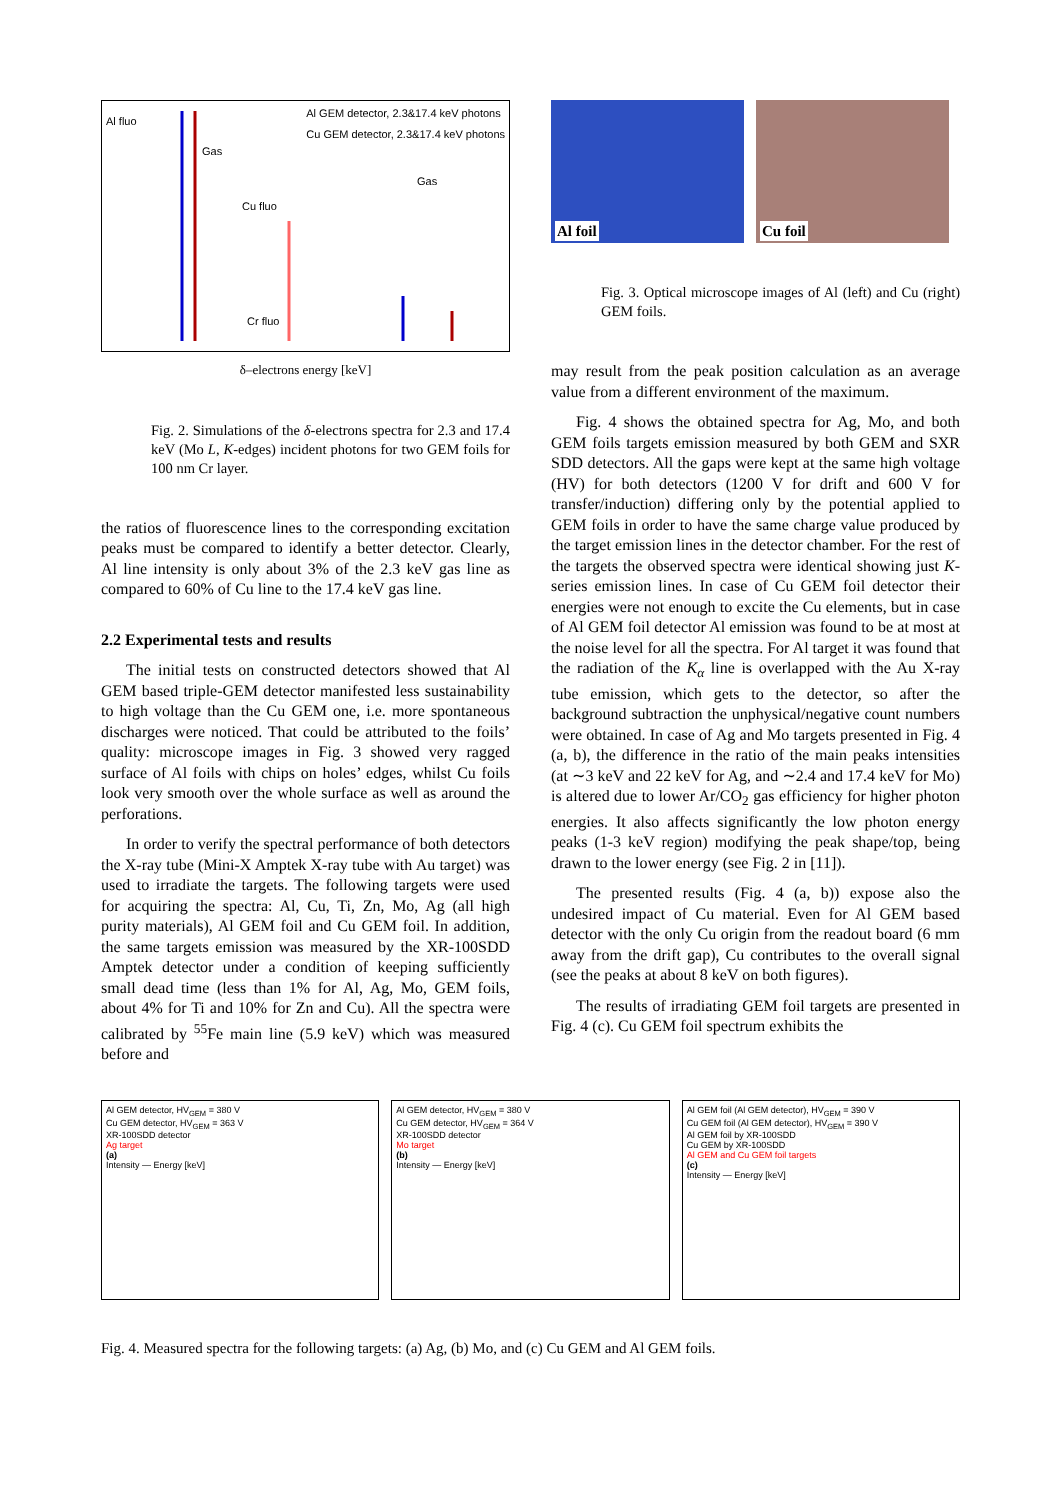Al GEM detector, 2.3&17.4 keV photons
Cu GEM detector, 2.3&17.4 keV photons
Al fluo
Gas
Cu fluo
Gas
Cr fluo
δ–electrons energy [keV]
Fig. 2. Simulations of the δ-electrons spectra for 2.3 and 17.4 keV (Mo L, K-edges) incident photons for two GEM foils for 100 nm Cr layer.
the ratios of fluorescence lines to the corresponding excitation peaks must be compared to identify a better detector. Clearly, Al line intensity is only about 3% of the 2.3 keV gas line as compared to 60% of Cu line to the 17.4 keV gas line.
2.2 Experimental tests and results
The initial tests on constructed detectors showed that Al GEM based triple-GEM detector manifested less sustainability to high voltage than the Cu GEM one, i.e. more spontaneous discharges were noticed. That could be attributed to the foils’ quality: microscope images in Fig. 3 showed very ragged surface of Al foils with chips on holes’ edges, whilst Cu foils look very smooth over the whole surface as well as around the perforations.
In order to verify the spectral performance of both detectors the X-ray tube (Mini-X Amptek X-ray tube with Au target) was used to irradiate the targets. The following targets were used for acquiring the spectra: Al, Cu, Ti, Zn, Mo, Ag (all high purity materials), Al GEM foil and Cu GEM foil. In addition, the same targets emission was measured by the XR-100SDD Amptek detector under a condition of keeping sufficiently small dead time (less than 1% for Al, Ag, Mo, GEM foils, about 4% for Ti and 10% for Zn and Cu). All the spectra were calibrated by <sup>55</sup>Fe main line (5.9 keV) which was measured before and
Al foil
Cu foil
Fig. 3. Optical microscope images of Al (left) and Cu (right) GEM foils.
may result from the peak position calculation as an average value from a different environment of the maximum.
Fig. 4 shows the obtained spectra for Ag, Mo, and both GEM foils targets emission measured by both GEM and SXR SDD detectors. All the gaps were kept at the same high voltage (HV) for both detectors (1200 V for drift and 600 V for transfer/induction) differing only by the potential applied to GEM foils in order to have the same charge value produced by the target emission lines in the detector chamber. For the rest of the targets the observed spectra were identical showing just K-series emission lines. In case of Cu GEM foil detector their energies were not enough to excite the Cu elements, but in case of Al GEM foil detector Al emission was found to be at most at the noise level for all the spectra. For Al target it was found that the radiation of the K<sub>α</sub> line is overlapped with the Au X-ray tube emission, which gets to the detector, so after the background subtraction the unphysical/negative count numbers were obtained. In case of Ag and Mo targets presented in Fig. 4 (a, b), the difference in the ratio of the main peaks intensities (at ∼3 keV and 22 keV for Ag, and ∼2.4 and 17.4 keV for Mo) is altered due to lower Ar/CO<sub>2</sub> gas efficiency for higher photon energies. It also affects significantly the low photon energy peaks (1-3 keV region) modifying the peak shape/top, being drawn to the lower energy (see Fig. 2 in [11]).
The presented results (Fig. 4 (a, b)) expose also the undesired impact of Cu material. Even for Al GEM based detector with the only Cu origin from the readout board (6 mm away from the drift gap), Cu contributes to the overall signal (see the peaks at about 8 keV on both figures).
The results of irradiating GEM foil targets are presented in Fig. 4 (c). Cu GEM foil spectrum exhibits the
Al GEM detector, HV<sub>GEM</sub> = 380 V
Cu GEM detector, HV<sub>GEM</sub> = 363 V
XR-100SDD detector
Ag target
(a)
Intensity — Energy [keV]
Al GEM detector, HV<sub>GEM</sub> = 380 V
Cu GEM detector, HV<sub>GEM</sub> = 364 V
XR-100SDD detector
Mo target
(b)
Intensity — Energy [keV]
Al GEM foil (Al GEM detector), HV<sub>GEM</sub> = 390 V
Cu GEM foil (Al GEM detector), HV<sub>GEM</sub> = 390 V
Al GEM foil by XR-100SDD
Cu GEM by XR-100SDD
Al GEM and Cu GEM foil targets
(c)
Intensity — Energy [keV]
Fig. 4. Measured spectra for the following targets: (a) Ag, (b) Mo, and (c) Cu GEM and Al GEM foils.